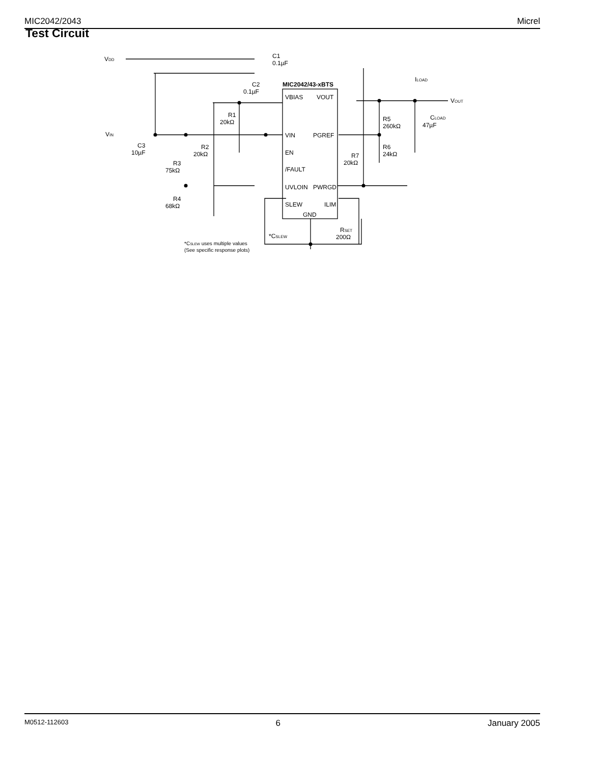MIC2042/2043 Micrel
Test Circuit
VDD
C1
0.1µF
MIC2042/43-xBTS
ILOAD
C2
0.1µF
VBIAS
VOUT
VOUT
R1
20kΩ
R5
260kΩ
CLOAD
47µF
VIN
VIN
PGREF
C3
10µF
R2
20kΩ
EN
R6
24kΩ
R7
20kΩ
R3
75kΩ
/FAULT
UVLOIN
PWRGD
R4
68kΩ
SLEW
ILIM
GND
RSET
200Ω
*CSLEW
*CSLEW uses multiple values
(See specific response plots)
M0512-112603 6 January 2005